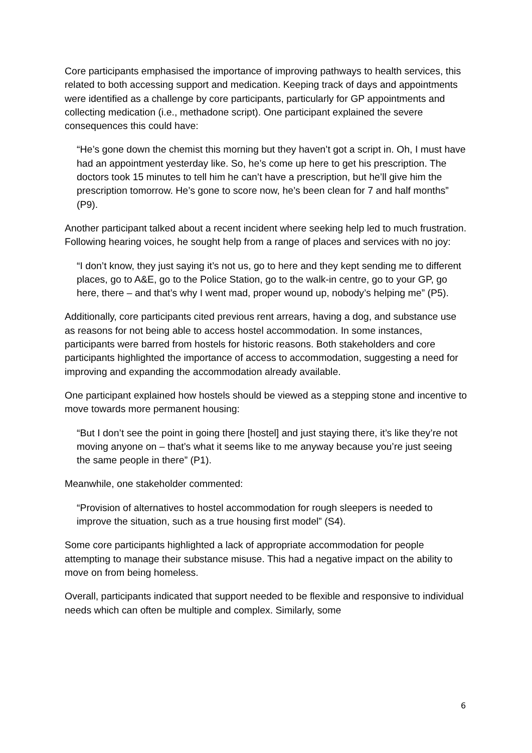Core participants emphasised the importance of improving pathways to health services, this related to both accessing support and medication. Keeping track of days and appointments were identified as a challenge by core participants, particularly for GP appointments and collecting medication (i.e., methadone script). One participant explained the severe consequences this could have:
“He’s gone down the chemist this morning but they haven’t got a script in. Oh, I must have had an appointment yesterday like. So, he’s come up here to get his prescription. The doctors took 15 minutes to tell him he can’t have a prescription, but he’ll give him the prescription tomorrow. He’s gone to score now, he’s been clean for 7 and half months” (P9).
Another participant talked about a recent incident where seeking help led to much frustration. Following hearing voices, he sought help from a range of places and services with no joy:
“I don’t know, they just saying it’s not us, go to here and they kept sending me to different places, go to A&E, go to the Police Station, go to the walk-in centre, go to your GP, go here, there – and that’s why I went mad, proper wound up, nobody’s helping me” (P5).
Additionally, core participants cited previous rent arrears, having a dog, and substance use as reasons for not being able to access hostel accommodation. In some instances, participants were barred from hostels for historic reasons. Both stakeholders and core participants highlighted the importance of access to accommodation, suggesting a need for improving and expanding the accommodation already available.
One participant explained how hostels should be viewed as a stepping stone and incentive to move towards more permanent housing:
“But I don’t see the point in going there [hostel] and just staying there, it’s like they’re not moving anyone on – that’s what it seems like to me anyway because you’re just seeing the same people in there” (P1).
Meanwhile, one stakeholder commented:
“Provision of alternatives to hostel accommodation for rough sleepers is needed to improve the situation, such as a true housing first model” (S4).
Some core participants highlighted a lack of appropriate accommodation for people attempting to manage their substance misuse. This had a negative impact on the ability to move on from being homeless.
Overall, participants indicated that support needed to be flexible and responsive to individual needs which can often be multiple and complex. Similarly, some
6